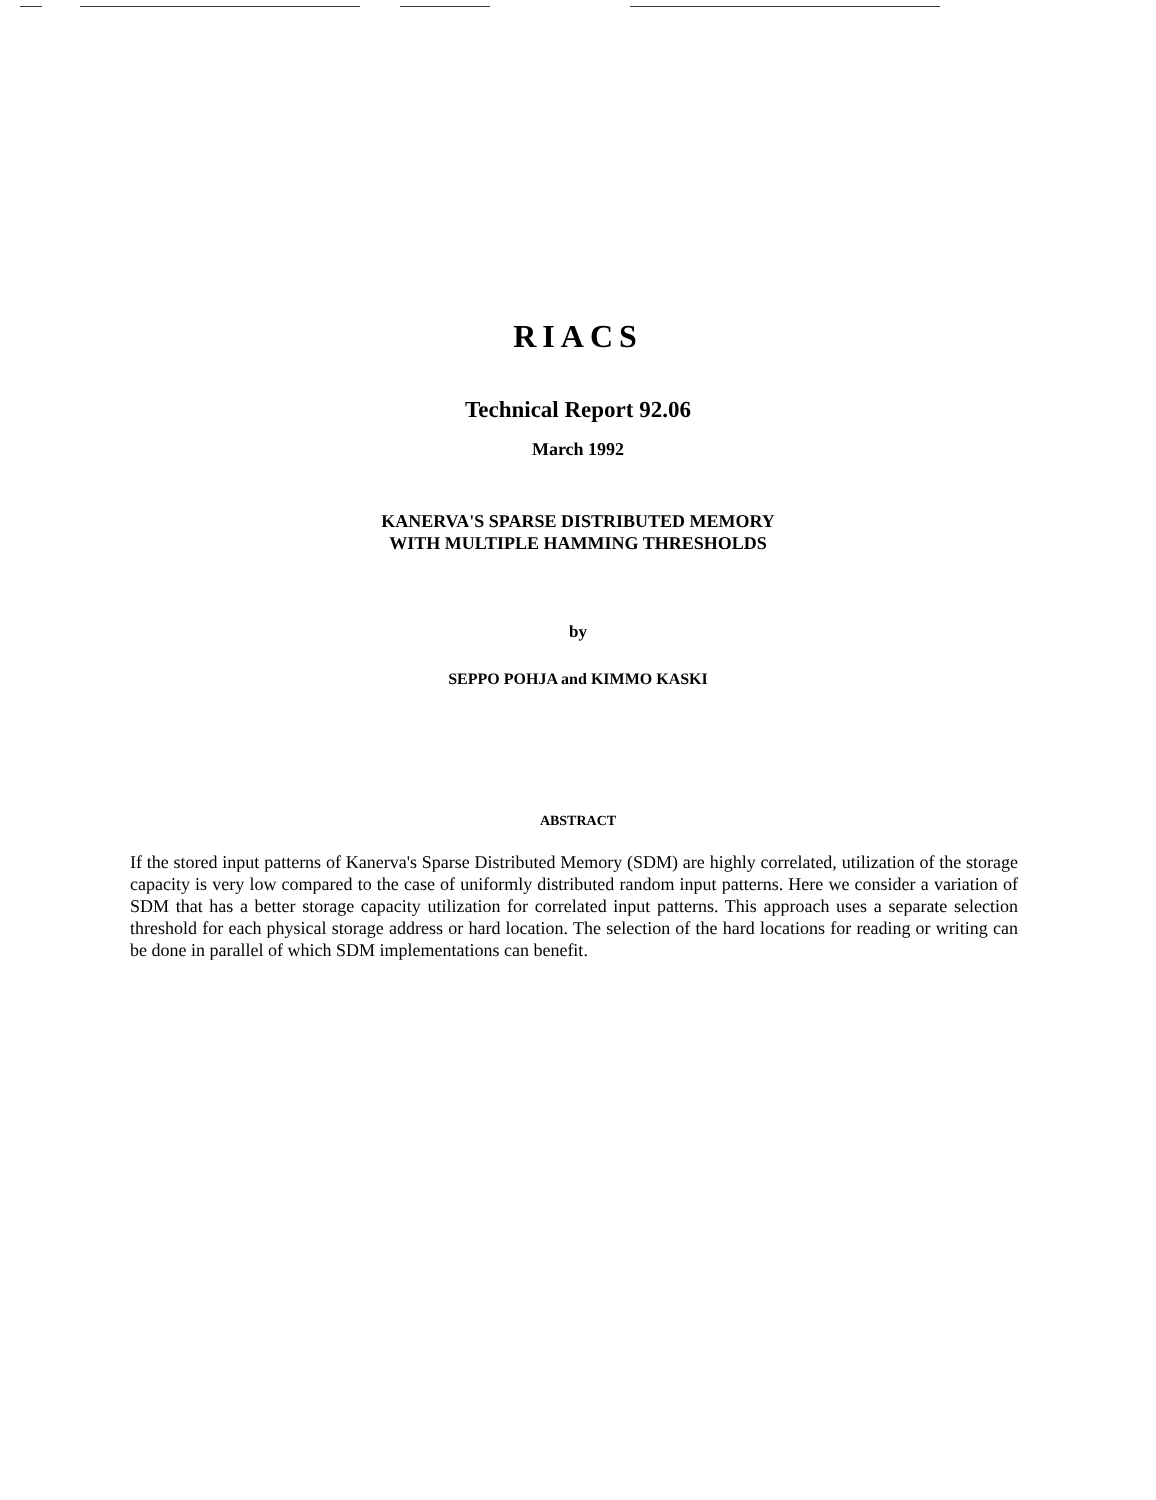RIACS
Technical Report 92.06
March 1992
KANERVA'S SPARSE DISTRIBUTED MEMORY
WITH MULTIPLE HAMMING THRESHOLDS
by
SEPPO POHJA and KIMMO KASKI
ABSTRACT
If the stored input patterns of Kanerva's Sparse Distributed Memory (SDM) are highly correlated, utilization of the storage capacity is very low compared to the case of uniformly distributed random input patterns. Here we consider a variation of SDM that has a better storage capacity utilization for correlated input patterns. This approach uses a separate selection threshold for each physical storage address or hard location. The selection of the hard locations for reading or writing can be done in parallel of which SDM implementations can benefit.